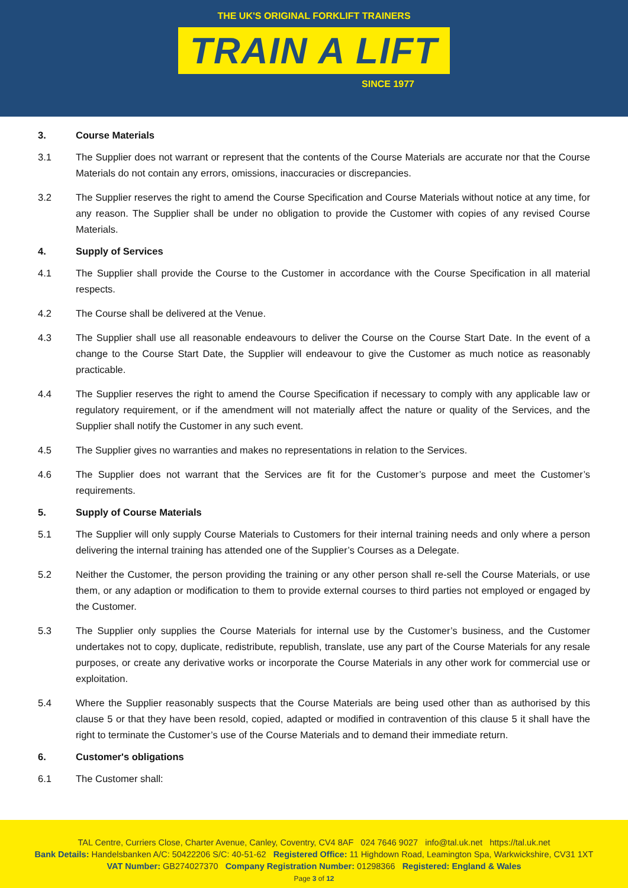THE UK'S ORIGINAL FORKLIFT TRAINERS
TRAIN A LIFT
SINCE 1977
3. Course Materials
3.1 The Supplier does not warrant or represent that the contents of the Course Materials are accurate nor that the Course Materials do not contain any errors, omissions, inaccuracies or discrepancies.
3.2 The Supplier reserves the right to amend the Course Specification and Course Materials without notice at any time, for any reason. The Supplier shall be under no obligation to provide the Customer with copies of any revised Course Materials.
4. Supply of Services
4.1 The Supplier shall provide the Course to the Customer in accordance with the Course Specification in all material respects.
4.2 The Course shall be delivered at the Venue.
4.3 The Supplier shall use all reasonable endeavours to deliver the Course on the Course Start Date. In the event of a change to the Course Start Date, the Supplier will endeavour to give the Customer as much notice as reasonably practicable.
4.4 The Supplier reserves the right to amend the Course Specification if necessary to comply with any applicable law or regulatory requirement, or if the amendment will not materially affect the nature or quality of the Services, and the Supplier shall notify the Customer in any such event.
4.5 The Supplier gives no warranties and makes no representations in relation to the Services.
4.6 The Supplier does not warrant that the Services are fit for the Customer’s purpose and meet the Customer’s requirements.
5. Supply of Course Materials
5.1 The Supplier will only supply Course Materials to Customers for their internal training needs and only where a person delivering the internal training has attended one of the Supplier’s Courses as a Delegate.
5.2 Neither the Customer, the person providing the training or any other person shall re-sell the Course Materials, or use them, or any adaption or modification to them to provide external courses to third parties not employed or engaged by the Customer.
5.3 The Supplier only supplies the Course Materials for internal use by the Customer’s business, and the Customer undertakes not to copy, duplicate, redistribute, republish, translate, use any part of the Course Materials for any resale purposes, or create any derivative works or incorporate the Course Materials in any other work for commercial use or exploitation.
5.4 Where the Supplier reasonably suspects that the Course Materials are being used other than as authorised by this clause 5 or that they have been resold, copied, adapted or modified in contravention of this clause 5 it shall have the right to terminate the Customer’s use of the Course Materials and to demand their immediate return.
6. Customer's obligations
6.1 The Customer shall:
TAL Centre, Curriers Close, Charter Avenue, Canley, Coventry, CV4 8AF 024 7646 9027 info@tal.uk.net https://tal.uk.net
Bank Details: Handelsbanken A/C: 50422206 S/C: 40-51-62 Registered Office: 11 Highdown Road, Leamington Spa, Warkwickshire, CV31 1XT
VAT Number: GB274027370 Company Registration Number: 01298366 Registered: England & Wales
Page 3 of 12